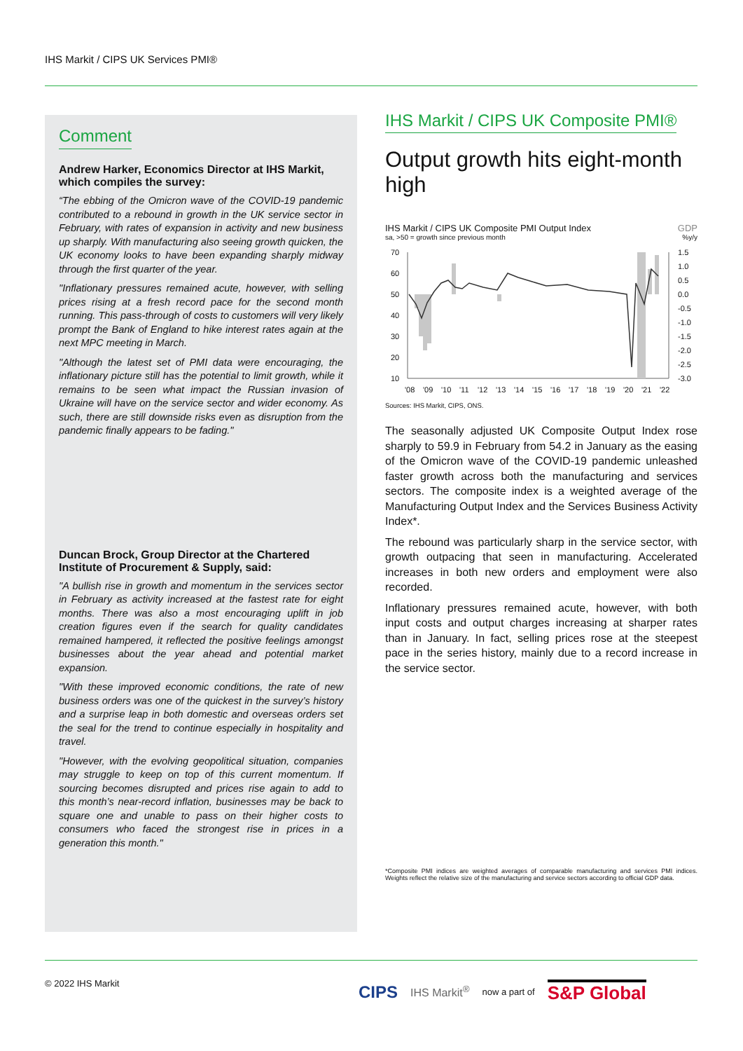IHS Markit / CIPS UK Services PMI®
Comment
Andrew Harker, Economics Director at IHS Markit, which compiles the survey:
“The ebbing of the Omicron wave of the COVID-19 pandemic contributed to a rebound in growth in the UK service sector in February, with rates of expansion in activity and new business up sharply. With manufacturing also seeing growth quicken, the UK economy looks to have been expanding sharply midway through the first quarter of the year.
"Inflationary pressures remained acute, however, with selling prices rising at a fresh record pace for the second month running. This pass-through of costs to customers will very likely prompt the Bank of England to hike interest rates again at the next MPC meeting in March.
"Although the latest set of PMI data were encouraging, the inflationary picture still has the potential to limit growth, while it remains to be seen what impact the Russian invasion of Ukraine will have on the service sector and wider economy. As such, there are still downside risks even as disruption from the pandemic finally appears to be fading."
Duncan Brock, Group Director at the Chartered Institute of Procurement & Supply, said:
"A bullish rise in growth and momentum in the services sector in February as activity increased at the fastest rate for eight months. There was also a most encouraging uplift in job creation figures even if the search for quality candidates remained hampered, it reflected the positive feelings amongst businesses about the year ahead and potential market expansion.
"With these improved economic conditions, the rate of new business orders was one of the quickest in the survey’s history and a surprise leap in both domestic and overseas orders set the seal for the trend to continue especially in hospitality and travel.
"However, with the evolving geopolitical situation, companies may struggle to keep on top of this current momentum. If sourcing becomes disrupted and prices rise again to add to this month’s near-record inflation, businesses may be back to square one and unable to pass on their higher costs to consumers who faced the strongest rise in prices in a generation this month."
IHS Markit / CIPS UK Composite PMI®
Output growth hits eight-month high
IHS Markit / CIPS UK Composite PMI Output Index GDP
sa, >50 = growth since previous month%y/y
70
60
50
40
30
20
10
1.5
1.0
0.5
0.0
-0.5
-1.0
-1.5
-2.0
-2.5
-3.0
'08
'09
'10
'11
'12
'13
'14
'15
'16
'17
'18
'19
'20
'21
'22
Sources: IHS Markit, CIPS, ONS.
The seasonally adjusted UK Composite Output Index rose sharply to 59.9 in February from 54.2 in January as the easing of the Omicron wave of the COVID-19 pandemic unleashed faster growth across both the manufacturing and services sectors. The composite index is a weighted average of the Manufacturing Output Index and the Services Business Activity Index*.
The rebound was particularly sharp in the service sector, with growth outpacing that seen in manufacturing. Accelerated increases in both new orders and employment were also recorded.
Inflationary pressures remained acute, however, with both input costs and output charges increasing at sharper rates than in January. In fact, selling prices rose at the steepest pace in the series history, mainly due to a record increase in the service sector.
*Composite PMI indices are weighted averages of comparable manufacturing and services PMI indices. Weights reflect the relative size of the manufacturing and service sectors according to official GDP data.
© 2022 IHS Markit
CIPS IHS Markit<sup>®</sup> now a part of S&P Global